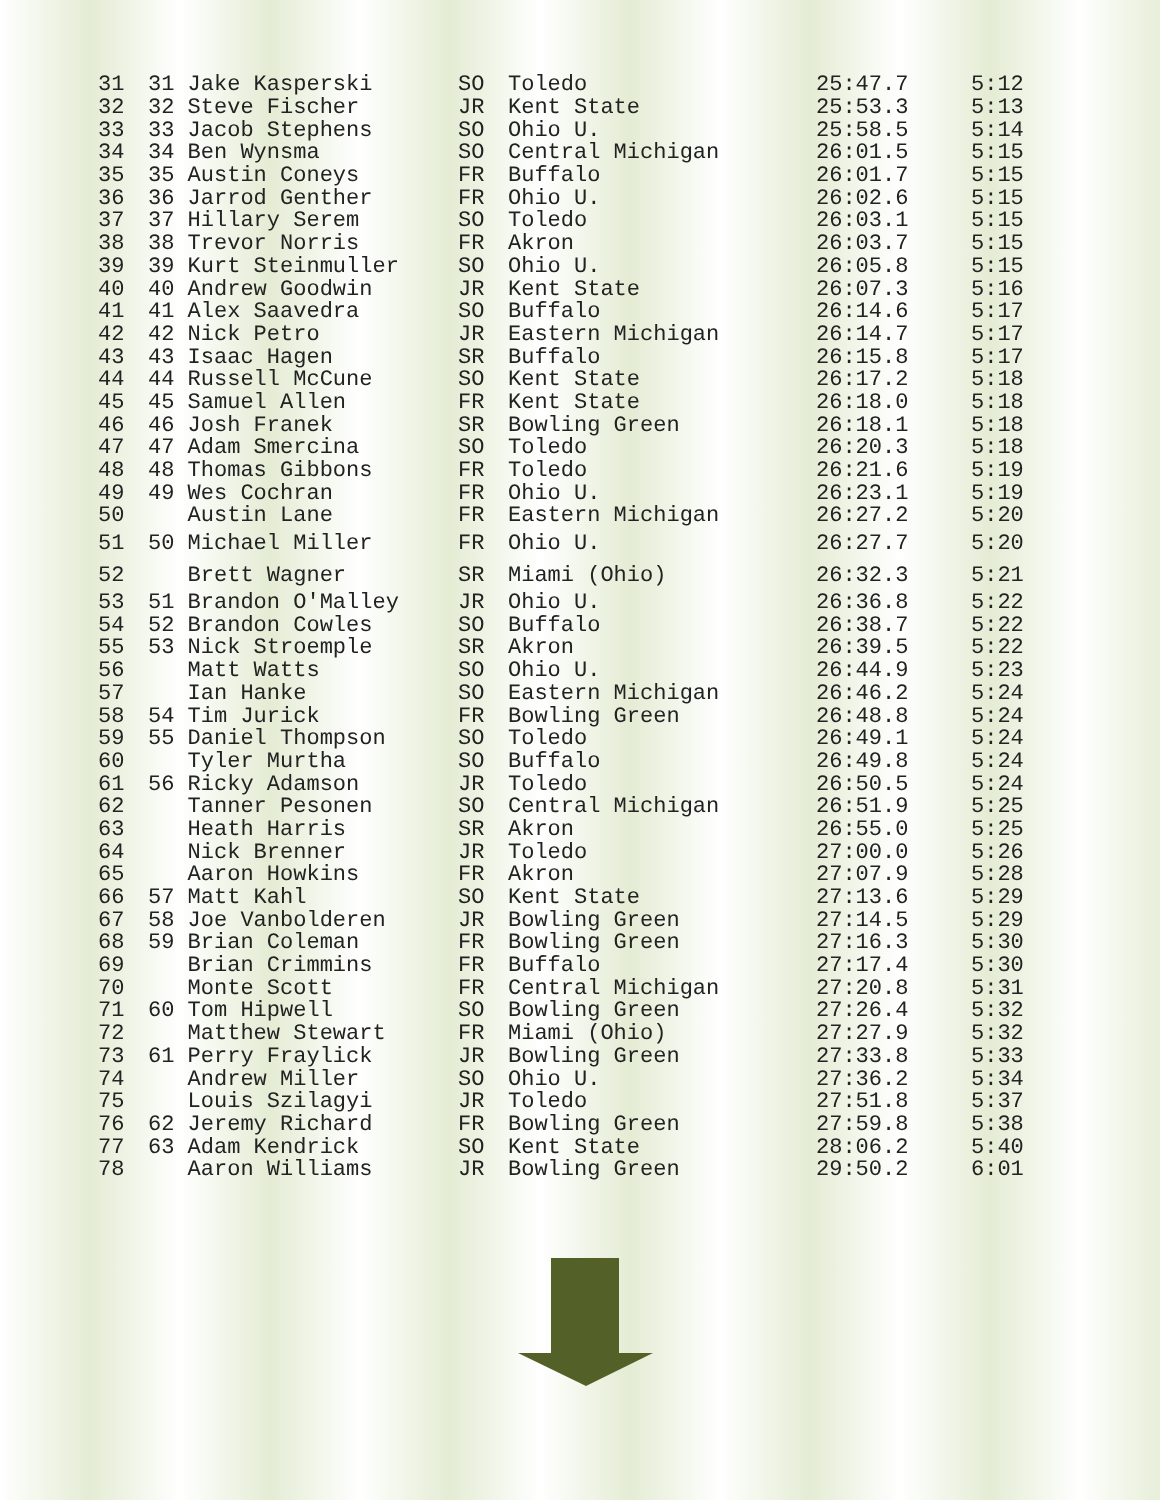| 31 | 31 Jake Kasperski | SO | Toledo | 25:47.7 | 5:12 |
| 32 | 32 Steve Fischer | JR | Kent State | 25:53.3 | 5:13 |
| 33 | 33 Jacob Stephens | SO | Ohio U. | 25:58.5 | 5:14 |
| 34 | 34 Ben Wynsma | SO | Central Michigan | 26:01.5 | 5:15 |
| 35 | 35 Austin Coneys | FR | Buffalo | 26:01.7 | 5:15 |
| 36 | 36 Jarrod Genther | FR | Ohio U. | 26:02.6 | 5:15 |
| 37 | 37 Hillary Serem | SO | Toledo | 26:03.1 | 5:15 |
| 38 | 38 Trevor Norris | FR | Akron | 26:03.7 | 5:15 |
| 39 | 39 Kurt Steinmuller | SO | Ohio U. | 26:05.8 | 5:15 |
| 40 | 40 Andrew Goodwin | JR | Kent State | 26:07.3 | 5:16 |
| 41 | 41 Alex Saavedra | SO | Buffalo | 26:14.6 | 5:17 |
| 42 | 42 Nick Petro | JR | Eastern Michigan | 26:14.7 | 5:17 |
| 43 | 43 Isaac Hagen | SR | Buffalo | 26:15.8 | 5:17 |
| 44 | 44 Russell McCune | SO | Kent State | 26:17.2 | 5:18 |
| 45 | 45 Samuel Allen | FR | Kent State | 26:18.0 | 5:18 |
| 46 | 46 Josh Franek | SR | Bowling Green | 26:18.1 | 5:18 |
| 47 | 47 Adam Smercina | SO | Toledo | 26:20.3 | 5:18 |
| 48 | 48 Thomas Gibbons | FR | Toledo | 26:21.6 | 5:19 |
| 49 | 49 Wes Cochran | FR | Ohio U. | 26:23.1 | 5:19 |
| 50 | Austin Lane | FR | Eastern Michigan | 26:27.2 | 5:20 |
| 51 | 50 Michael Miller | FR | Ohio U. | 26:27.7 | 5:20 |
| 52 | Brett Wagner | SR | Miami (Ohio) | 26:32.3 | 5:21 |
| 53 | 51 Brandon O'Malley | JR | Ohio U. | 26:36.8 | 5:22 |
| 54 | 52 Brandon Cowles | SO | Buffalo | 26:38.7 | 5:22 |
| 55 | 53 Nick Stroemple | SR | Akron | 26:39.5 | 5:22 |
| 56 | Matt Watts | SO | Ohio U. | 26:44.9 | 5:23 |
| 57 | Ian Hanke | SO | Eastern Michigan | 26:46.2 | 5:24 |
| 58 | 54 Tim Jurick | FR | Bowling Green | 26:48.8 | 5:24 |
| 59 | 55 Daniel Thompson | SO | Toledo | 26:49.1 | 5:24 |
| 60 | Tyler Murtha | SO | Buffalo | 26:49.8 | 5:24 |
| 61 | 56 Ricky Adamson | JR | Toledo | 26:50.5 | 5:24 |
| 62 | Tanner Pesonen | SO | Central Michigan | 26:51.9 | 5:25 |
| 63 | Heath Harris | SR | Akron | 26:55.0 | 5:25 |
| 64 | Nick Brenner | JR | Toledo | 27:00.0 | 5:26 |
| 65 | Aaron Howkins | FR | Akron | 27:07.9 | 5:28 |
| 66 | 57 Matt Kahl | SO | Kent State | 27:13.6 | 5:29 |
| 67 | 58 Joe Vanbolderen | JR | Bowling Green | 27:14.5 | 5:29 |
| 68 | 59 Brian Coleman | FR | Bowling Green | 27:16.3 | 5:30 |
| 69 | Brian Crimmins | FR | Buffalo | 27:17.4 | 5:30 |
| 70 | Monte Scott | FR | Central Michigan | 27:20.8 | 5:31 |
| 71 | 60 Tom Hipwell | SO | Bowling Green | 27:26.4 | 5:32 |
| 72 | Matthew Stewart | FR | Miami (Ohio) | 27:27.9 | 5:32 |
| 73 | 61 Perry Fraylick | JR | Bowling Green | 27:33.8 | 5:33 |
| 74 | Andrew Miller | SO | Ohio U. | 27:36.2 | 5:34 |
| 75 | Louis Szilagyi | JR | Toledo | 27:51.8 | 5:37 |
| 76 | 62 Jeremy Richard | FR | Bowling Green | 27:59.8 | 5:38 |
| 77 | 63 Adam Kendrick | SO | Kent State | 28:06.2 | 5:40 |
| 78 | Aaron Williams | JR | Bowling Green | 29:50.2 | 6:01 |